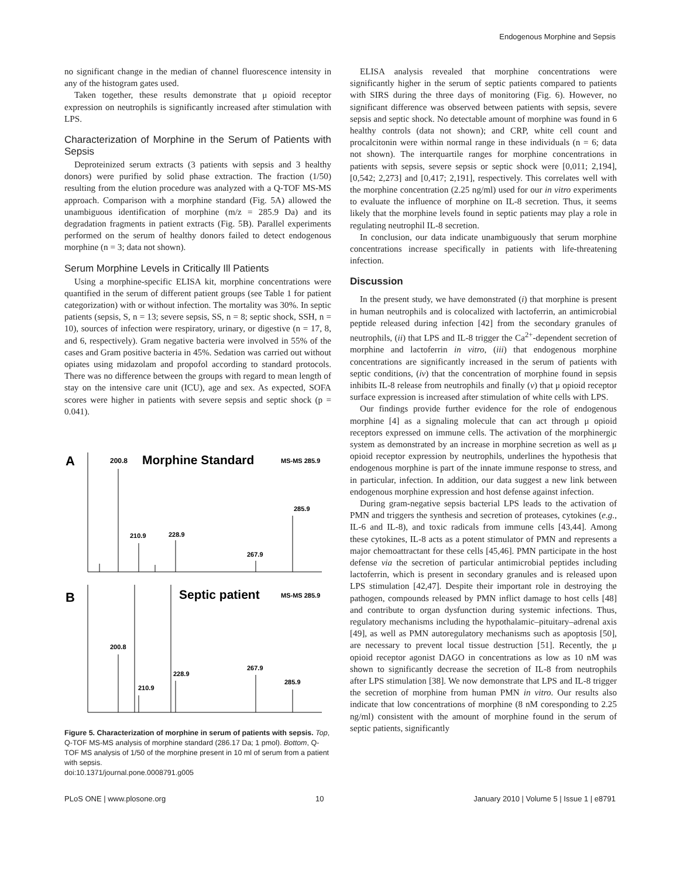Endogenous Morphine and Sepsis
no significant change in the median of channel fluorescence intensity in any of the histogram gates used.
Taken together, these results demonstrate that μ opioid receptor expression on neutrophils is significantly increased after stimulation with LPS.
Characterization of Morphine in the Serum of Patients with Sepsis
Deproteinized serum extracts (3 patients with sepsis and 3 healthy donors) were purified by solid phase extraction. The fraction (1/50) resulting from the elution procedure was analyzed with a Q-TOF MS-MS approach. Comparison with a morphine standard (Fig. 5A) allowed the unambiguous identification of morphine (m/z = 285.9 Da) and its degradation fragments in patient extracts (Fig. 5B). Parallel experiments performed on the serum of healthy donors failed to detect endogenous morphine (n = 3; data not shown).
Serum Morphine Levels in Critically Ill Patients
Using a morphine-specific ELISA kit, morphine concentrations were quantified in the serum of different patient groups (see Table 1 for patient categorization) with or without infection. The mortality was 30%. In septic patients (sepsis, S, n = 13; severe sepsis, SS, n = 8; septic shock, SSH, n = 10), sources of infection were respiratory, urinary, or digestive (n = 17, 8, and 6, respectively). Gram negative bacteria were involved in 55% of the cases and Gram positive bacteria in 45%. Sedation was carried out without opiates using midazolam and propofol according to standard protocols. There was no difference between the groups with regard to mean length of stay on the intensive care unit (ICU), age and sex. As expected, SOFA scores were higher in patients with severe sepsis and septic shock (p = 0.041).
A
200.8
Morphine Standard
MS-MS 285.9
285.9
210.9
228.9
267.9
B
Septic patient
MS-MS 285.9
200.8
210.9
228.9
267.9
285.9
Figure 5. Characterization of morphine in serum of patients with sepsis. Top, Q-TOF MS-MS analysis of morphine standard (286.17 Da; 1 pmol). Bottom, Q-TOF MS analysis of 1/50 of the morphine present in 10 ml of serum from a patient with sepsis.
doi:10.1371/journal.pone.0008791.g005
ELISA analysis revealed that morphine concentrations were significantly higher in the serum of septic patients compared to patients with SIRS during the three days of monitoring (Fig. 6). However, no significant difference was observed between patients with sepsis, severe sepsis and septic shock. No detectable amount of morphine was found in 6 healthy controls (data not shown); and CRP, white cell count and procalcitonin were within normal range in these individuals (n = 6; data not shown). The interquartile ranges for morphine concentrations in patients with sepsis, severe sepsis or septic shock were [0,011; 2,194], [0,542; 2,273] and [0,417; 2,191], respectively. This correlates well with the morphine concentration (2.25 ng/ml) used for our in vitro experiments to evaluate the influence of morphine on IL-8 secretion. Thus, it seems likely that the morphine levels found in septic patients may play a role in regulating neutrophil IL-8 secretion.
In conclusion, our data indicate unambiguously that serum morphine concentrations increase specifically in patients with life-threatening infection.
Discussion
In the present study, we have demonstrated (i) that morphine is present in human neutrophils and is colocalized with lactoferrin, an antimicrobial peptide released during infection [42] from the secondary granules of neutrophils, (ii) that LPS and IL-8 trigger the Ca<sup>2+</sup>-dependent secretion of morphine and lactoferrin in vitro, (iii) that endogenous morphine concentrations are significantly increased in the serum of patients with septic conditions, (iv) that the concentration of morphine found in sepsis inhibits IL-8 release from neutrophils and finally (v) that μ opioid receptor surface expression is increased after stimulation of white cells with LPS.
Our findings provide further evidence for the role of endogenous morphine [4] as a signaling molecule that can act through μ opioid receptors expressed on immune cells. The activation of the morphinergic system as demonstrated by an increase in morphine secretion as well as μ opioid receptor expression by neutrophils, underlines the hypothesis that endogenous morphine is part of the innate immune response to stress, and in particular, infection. In addition, our data suggest a new link between endogenous morphine expression and host defense against infection.
During gram-negative sepsis bacterial LPS leads to the activation of PMN and triggers the synthesis and secretion of proteases, cytokines (e.g., IL-6 and IL-8), and toxic radicals from immune cells [43,44]. Among these cytokines, IL-8 acts as a potent stimulator of PMN and represents a major chemoattractant for these cells [45,46]. PMN participate in the host defense via the secretion of particular antimicrobial peptides including lactoferrin, which is present in secondary granules and is released upon LPS stimulation [42,47]. Despite their important role in destroying the pathogen, compounds released by PMN inflict damage to host cells [48] and contribute to organ dysfunction during systemic infections. Thus, regulatory mechanisms including the hypothalamic–pituitary–adrenal axis [49], as well as PMN autoregulatory mechanisms such as apoptosis [50], are necessary to prevent local tissue destruction [51]. Recently, the μ opioid receptor agonist DAGO in concentrations as low as 10 nM was shown to significantly decrease the secretion of IL-8 from neutrophils after LPS stimulation [38]. We now demonstrate that LPS and IL-8 trigger the secretion of morphine from human PMN in vitro. Our results also indicate that low concentrations of morphine (8 nM coresponding to 2.25 ng/ml) consistent with the amount of morphine found in the serum of septic patients, significantly
PLoS ONE | www.plosone.org 10 January 2010 | Volume 5 | Issue 1 | e8791